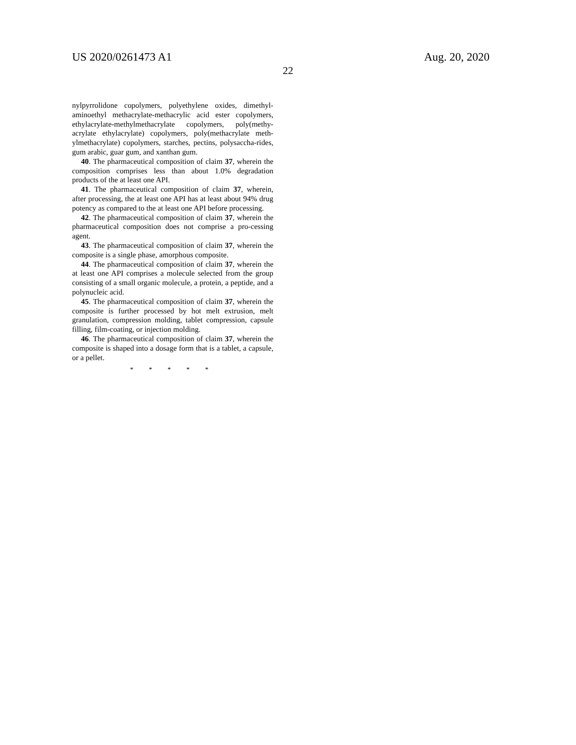US 2020/0261473 A1 Aug. 20, 2020
22
nylpyrrolidone copolymers, polyethylene oxides, dimethyl-aminoethyl methacrylate-methacrylic acid ester copolymers, ethylacrylate-methylmethacrylate copolymers, poly(methy-acrylate ethylacrylate) copolymers, poly(methacrylate meth-ylmethacrylate) copolymers, starches, pectins, polysaccha-rides, gum arabic, guar gum, and xanthan gum.
40. The pharmaceutical composition of claim 37, wherein the composition comprises less than about 1.0% degradation products of the at least one API.
41. The pharmaceutical composition of claim 37, wherein, after processing, the at least one API has at least about 94% drug potency as compared to the at least one API before processing.
42. The pharmaceutical composition of claim 37, wherein the pharmaceutical composition does not comprise a pro-cessing agent.
43. The pharmaceutical composition of claim 37, wherein the composite is a single phase, amorphous composite.
44. The pharmaceutical composition of claim 37, wherein the at least one API comprises a molecule selected from the group consisting of a small organic molecule, a protein, a peptide, and a polynucleic acid.
45. The pharmaceutical composition of claim 37, wherein the composite is further processed by hot melt extrusion, melt granulation, compression molding, tablet compression, capsule filling, film-coating, or injection molding.
46. The pharmaceutical composition of claim 37, wherein the composite is shaped into a dosage form that is a tablet, a capsule, or a pellet.
* * * * *